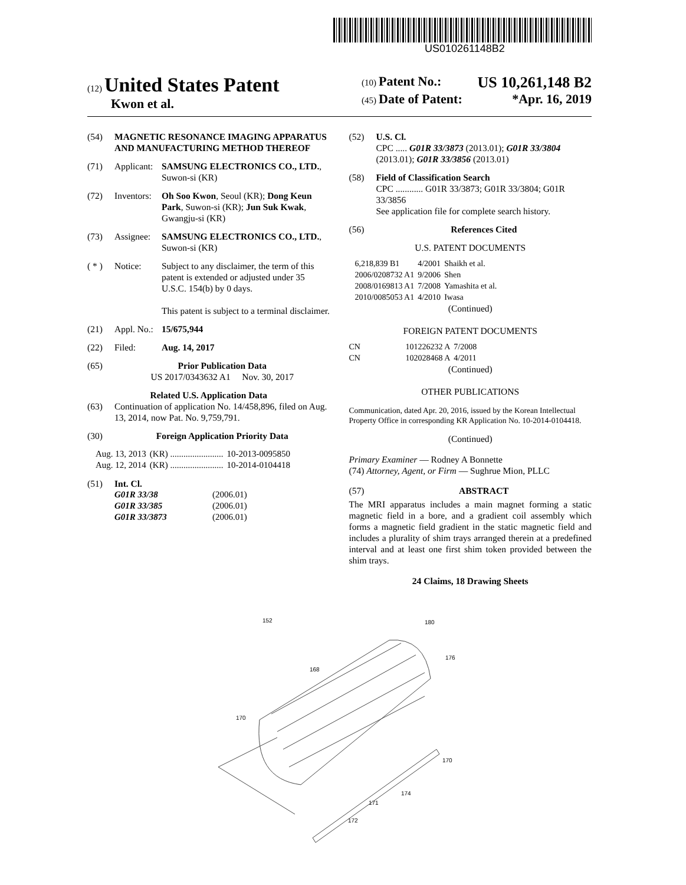US010261148B2
(12) United States Patent
Kwon et al.
(10) Patent No.: US 10,261,148 B2
(45) Date of Patent: *Apr. 16, 2019
(54) MAGNETIC RESONANCE IMAGING APPARATUS AND MANUFACTURING METHOD THEREOF
(71) Applicant: SAMSUNG ELECTRONICS CO., LTD., Suwon-si (KR)
(72) Inventors: Oh Soo Kwon, Seoul (KR); Dong Keun Park, Suwon-si (KR); Jun Suk Kwak, Gwangju-si (KR)
(73) Assignee: SAMSUNG ELECTRONICS CO., LTD., Suwon-si (KR)
( * ) Notice: Subject to any disclaimer, the term of this patent is extended or adjusted under 35 U.S.C. 154(b) by 0 days.
This patent is subject to a terminal disclaimer.
(21) Appl. No.: 15/675,944
(22) Filed: Aug. 14, 2017
(65) Prior Publication Data
US 2017/0343632 A1 Nov. 30, 2017
Related U.S. Application Data
(63) Continuation of application No. 14/458,896, filed on Aug. 13, 2014, now Pat. No. 9,759,791.
(30) Foreign Application Priority Data
| Aug. 13, 2013 | (KR) ........................ | 10-2013-0095850 |
| Aug. 12, 2014 | (KR) ........................ | 10-2014-0104418 |
(51) Int. Cl.
| G01R 33/38 | (2006.01) |
| G01R 33/385 | (2006.01) |
| G01R 33/3873 | (2006.01) |
(52) U.S. Cl.
CPC ..... G01R 33/3873 (2013.01); G01R 33/3804 (2013.01); G01R 33/3856 (2013.01)
(58) Field of Classification Search
CPC ............ G01R 33/3873; G01R 33/3804; G01R 33/3856
See application file for complete search history.
(56) References Cited
U.S. PATENT DOCUMENTS
| 6,218,839 B1 | 4/2001 | Shaikh et al. |
| 2006/0208732 A1 | 9/2006 | Shen |
| 2008/0169813 A1 | 7/2008 | Yamashita et al. |
| 2010/0085053 A1 | 4/2010 | Iwasa |
(Continued)
FOREIGN PATENT DOCUMENTS
| CN | 101226232 A | 7/2008 |
| CN | 102028468 A | 4/2011 |
(Continued)
OTHER PUBLICATIONS
Communication, dated Apr. 20, 2016, issued by the Korean Intellectual Property Office in corresponding KR Application No. 10-2014-0104418.
(Continued)
Primary Examiner — Rodney A Bonnette
(74) Attorney, Agent, or Firm — Sughrue Mion, PLLC
(57) ABSTRACT
The MRI apparatus includes a main magnet forming a static magnetic field in a bore, and a gradient coil assembly which forms a magnetic field gradient in the static magnetic field and includes a plurality of shim trays arranged therein at a predefined interval and at least one first shim token provided between the shim trays.
24 Claims, 18 Drawing Sheets
152
168
180
176
170
170
174
171
172